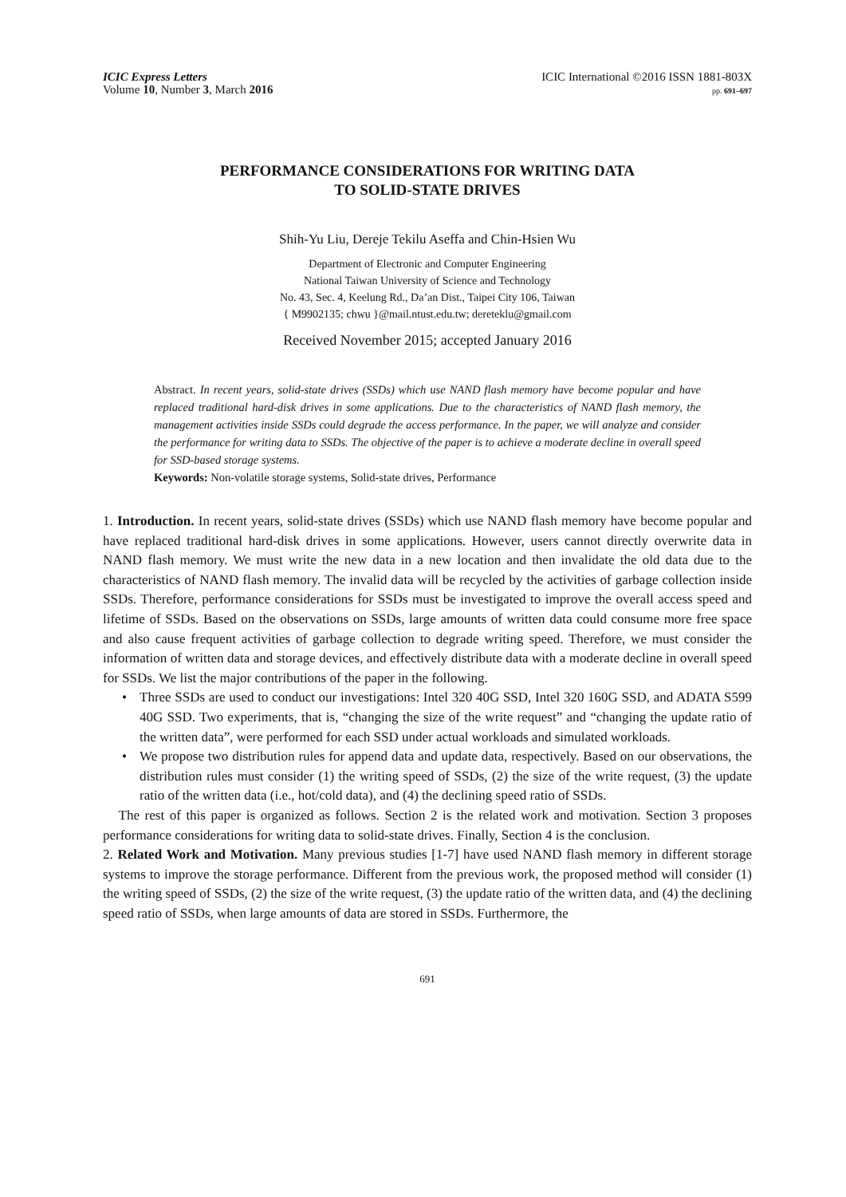ICIC Express Letters
Volume 10, Number 3, March 2016
ICIC International ©2016 ISSN 1881-803X
pp. 691–697
PERFORMANCE CONSIDERATIONS FOR WRITING DATA
TO SOLID-STATE DRIVES
Shih-Yu Liu, Dereje Tekilu Aseffa and Chin-Hsien Wu
Department of Electronic and Computer Engineering
National Taiwan University of Science and Technology
No. 43, Sec. 4, Keelung Rd., Da’an Dist., Taipei City 106, Taiwan
{ M9902135; chwu }@mail.ntust.edu.tw; dereteklu@gmail.com
Received November 2015; accepted January 2016
Abstract. In recent years, solid-state drives (SSDs) which use NAND flash memory have become popular and have replaced traditional hard-disk drives in some applications. Due to the characteristics of NAND flash memory, the management activities inside SSDs could degrade the access performance. In the paper, we will analyze and consider the performance for writing data to SSDs. The objective of the paper is to achieve a moderate decline in overall speed for SSD-based storage systems.
Keywords: Non-volatile storage systems, Solid-state drives, Performance
1. Introduction. In recent years, solid-state drives (SSDs) which use NAND flash memory have become popular and have replaced traditional hard-disk drives in some applications. However, users cannot directly overwrite data in NAND flash memory. We must write the new data in a new location and then invalidate the old data due to the characteristics of NAND flash memory. The invalid data will be recycled by the activities of garbage collection inside SSDs. Therefore, performance considerations for SSDs must be investigated to improve the overall access speed and lifetime of SSDs. Based on the observations on SSDs, large amounts of written data could consume more free space and also cause frequent activities of garbage collection to degrade writing speed. Therefore, we must consider the information of written data and storage devices, and effectively distribute data with a moderate decline in overall speed for SSDs. We list the major contributions of the paper in the following.
• Three SSDs are used to conduct our investigations: Intel 320 40G SSD, Intel 320 160G SSD, and ADATA S599 40G SSD. Two experiments, that is, “changing the size of the write request” and “changing the update ratio of the written data”, were performed for each SSD under actual workloads and simulated workloads.
• We propose two distribution rules for append data and update data, respectively. Based on our observations, the distribution rules must consider (1) the writing speed of SSDs, (2) the size of the write request, (3) the update ratio of the written data (i.e., hot/cold data), and (4) the declining speed ratio of SSDs.
The rest of this paper is organized as follows. Section 2 is the related work and motivation. Section 3 proposes performance considerations for writing data to solid-state drives. Finally, Section 4 is the conclusion.
2. Related Work and Motivation. Many previous studies [1-7] have used NAND flash memory in different storage systems to improve the storage performance. Different from the previous work, the proposed method will consider (1) the writing speed of SSDs, (2) the size of the write request, (3) the update ratio of the written data, and (4) the declining speed ratio of SSDs, when large amounts of data are stored in SSDs. Furthermore, the
691